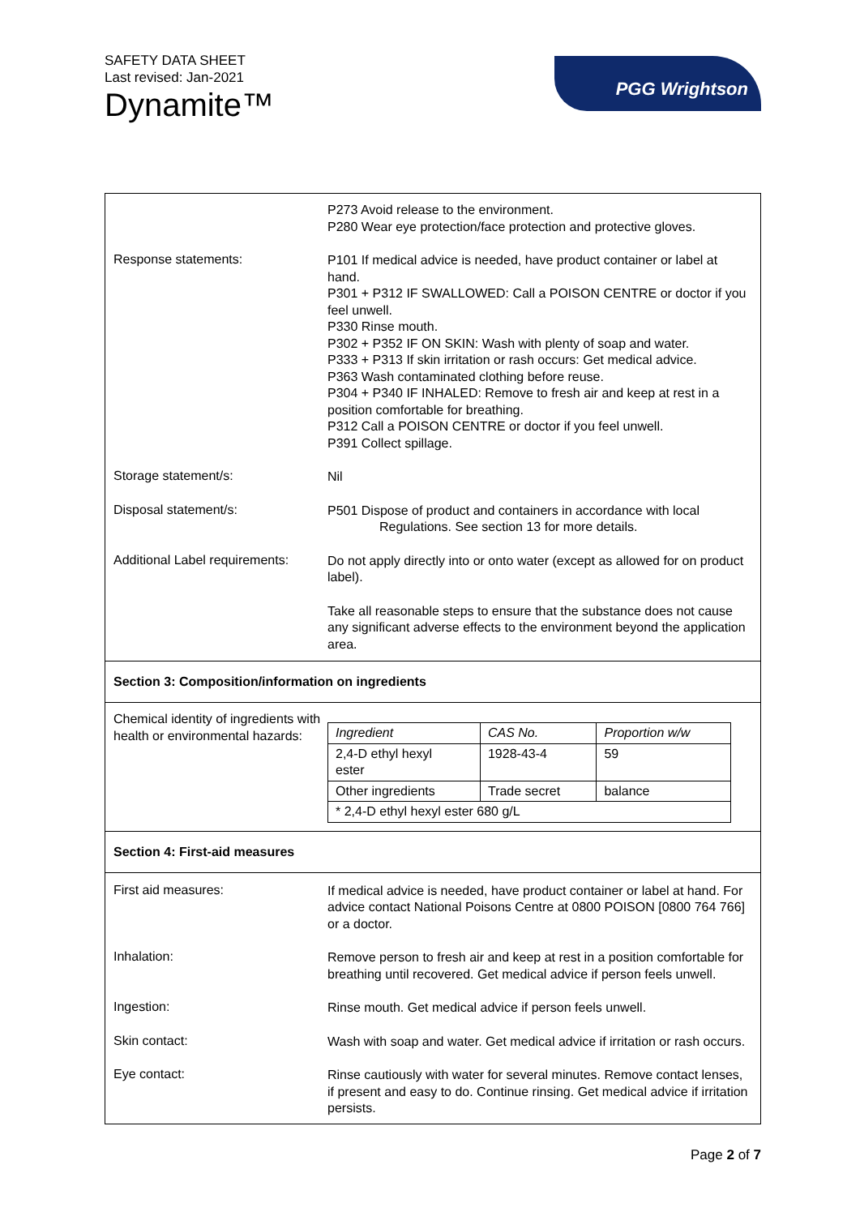SAFETY DATA SHEET
Last revised: Jan-2021
Dynamite™
PGG Wrightson
P273 Avoid release to the environment.
P280 Wear eye protection/face protection and protective gloves.
Response statements:
P101 If medical advice is needed, have product container or label at hand.
P301 + P312 IF SWALLOWED: Call a POISON CENTRE or doctor if you feel unwell.
P330 Rinse mouth.
P302 + P352 IF ON SKIN: Wash with plenty of soap and water.
P333 + P313 If skin irritation or rash occurs: Get medical advice.
P363 Wash contaminated clothing before reuse.
P304 + P340 IF INHALED: Remove to fresh air and keep at rest in a position comfortable for breathing.
P312 Call a POISON CENTRE or doctor if you feel unwell.
P391 Collect spillage.
Storage statement/s:
Nil
Disposal statement/s:
P501 Dispose of product and containers in accordance with local
Regulations. See section 13 for more details.
Additional Label requirements:
Do not apply directly into or onto water (except as allowed for on product label).
Take all reasonable steps to ensure that the substance does not cause any significant adverse effects to the environment beyond the application area.
Section 3: Composition/information on ingredients
Chemical identity of ingredients with health or environmental hazards:
| Ingredient | CAS No. | Proportion w/w |
| --- | --- | --- |
| 2,4-D ethyl hexyl ester | 1928-43-4 | 59 |
| Other ingredients | Trade secret | balance |
| * 2,4-D ethyl hexyl ester 680 g/L | | |
Section 4: First-aid measures
First aid measures:
If medical advice is needed, have product container or label at hand. For advice contact National Poisons Centre at 0800 POISON [0800 764 766] or a doctor.
Inhalation:
Remove person to fresh air and keep at rest in a position comfortable for breathing until recovered. Get medical advice if person feels unwell.
Ingestion:
Rinse mouth. Get medical advice if person feels unwell.
Skin contact:
Wash with soap and water. Get medical advice if irritation or rash occurs.
Eye contact:
Rinse cautiously with water for several minutes. Remove contact lenses, if present and easy to do. Continue rinsing. Get medical advice if irritation persists.
Page 2 of 7